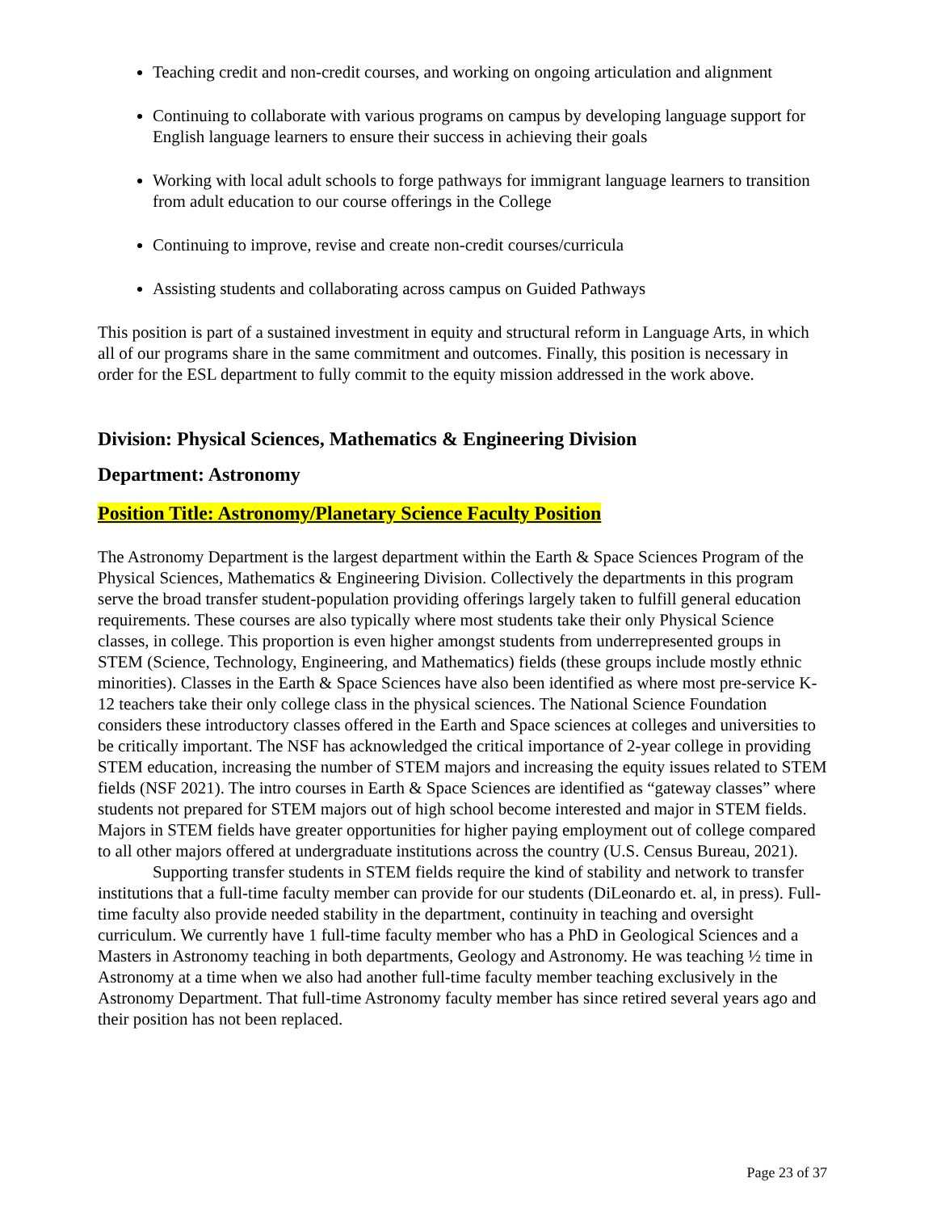Teaching credit and non-credit courses, and working on ongoing articulation and alignment
Continuing to collaborate with various programs on campus by developing language support for English language learners to ensure their success in achieving their goals
Working with local adult schools to forge pathways for immigrant language learners to transition from adult education to our course offerings in the College
Continuing to improve, revise and create non-credit courses/curricula
Assisting students and collaborating across campus on Guided Pathways
This position is part of a sustained investment in equity and structural reform in Language Arts, in which all of our programs share in the same commitment and outcomes. Finally, this position is necessary in order for the ESL department to fully commit to the equity mission addressed in the work above.
Division: Physical Sciences, Mathematics & Engineering Division
Department: Astronomy
Position Title: Astronomy/Planetary Science Faculty Position
The Astronomy Department is the largest department within the Earth & Space Sciences Program of the Physical Sciences, Mathematics & Engineering Division. Collectively the departments in this program serve the broad transfer student-population providing offerings largely taken to fulfill general education requirements. These courses are also typically where most students take their only Physical Science classes, in college. This proportion is even higher amongst students from underrepresented groups in STEM (Science, Technology, Engineering, and Mathematics) fields (these groups include mostly ethnic minorities). Classes in the Earth & Space Sciences have also been identified as where most pre-service K-12 teachers take their only college class in the physical sciences. The National Science Foundation considers these introductory classes offered in the Earth and Space sciences at colleges and universities to be critically important. The NSF has acknowledged the critical importance of 2-year college in providing STEM education, increasing the number of STEM majors and increasing the equity issues related to STEM fields (NSF 2021). The intro courses in Earth & Space Sciences are identified as “gateway classes” where students not prepared for STEM majors out of high school become interested and major in STEM fields. Majors in STEM fields have greater opportunities for higher paying employment out of college compared to all other majors offered at undergraduate institutions across the country (U.S. Census Bureau, 2021).
Supporting transfer students in STEM fields require the kind of stability and network to transfer institutions that a full-time faculty member can provide for our students (DiLeonardo et. al, in press). Full-time faculty also provide needed stability in the department, continuity in teaching and oversight curriculum. We currently have 1 full-time faculty member who has a PhD in Geological Sciences and a Masters in Astronomy teaching in both departments, Geology and Astronomy. He was teaching ½ time in Astronomy at a time when we also had another full-time faculty member teaching exclusively in the Astronomy Department. That full-time Astronomy faculty member has since retired several years ago and their position has not been replaced.
Page 23 of 37